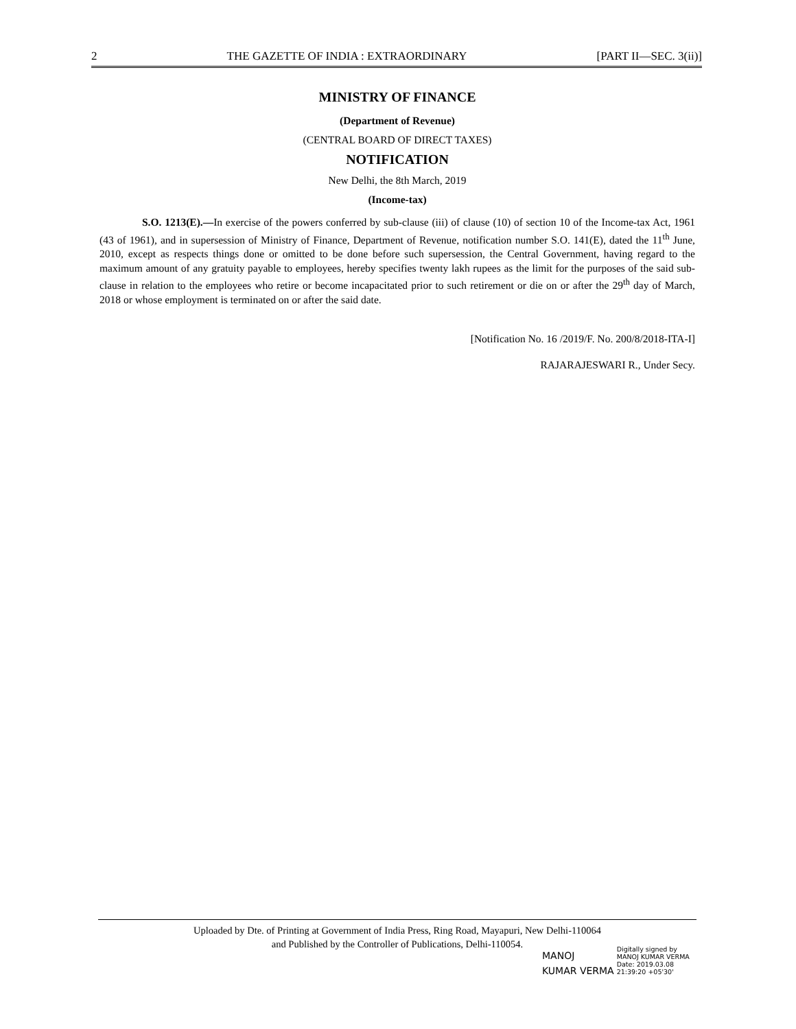2 THE GAZETTE OF INDIA : EXTRAORDINARY [PART II—SEC. 3(ii)]
MINISTRY OF FINANCE
(Department of Revenue)
(CENTRAL BOARD OF DIRECT TAXES)
NOTIFICATION
New Delhi, the 8th March, 2019
(Income-tax)
S.O. 1213(E).—In exercise of the powers conferred by sub-clause (iii) of clause (10) of section 10 of the Income-tax Act, 1961 (43 of 1961), and in supersession of Ministry of Finance, Department of Revenue, notification number S.O. 141(E), dated the 11<sup>th</sup> June, 2010, except as respects things done or omitted to be done before such supersession, the Central Government, having regard to the maximum amount of any gratuity payable to employees, hereby specifies twenty lakh rupees as the limit for the purposes of the said sub-clause in relation to the employees who retire or become incapacitated prior to such retirement or die on or after the 29<sup>th</sup> day of March, 2018 or whose employment is terminated on or after the said date.
[Notification No. 16 /2019/F. No. 200/8/2018-ITA-I]
RAJARAJESWARI R., Under Secy.
Uploaded by Dte. of Printing at Government of India Press, Ring Road, Mayapuri, New Delhi-110064
and Published by the Controller of Publications, Delhi-110054.
MANOJ
KUMAR VERMA
Digitally signed by
MANOJ KUMAR VERMA
Date: 2019.03.08
21:39:20 +05'30'